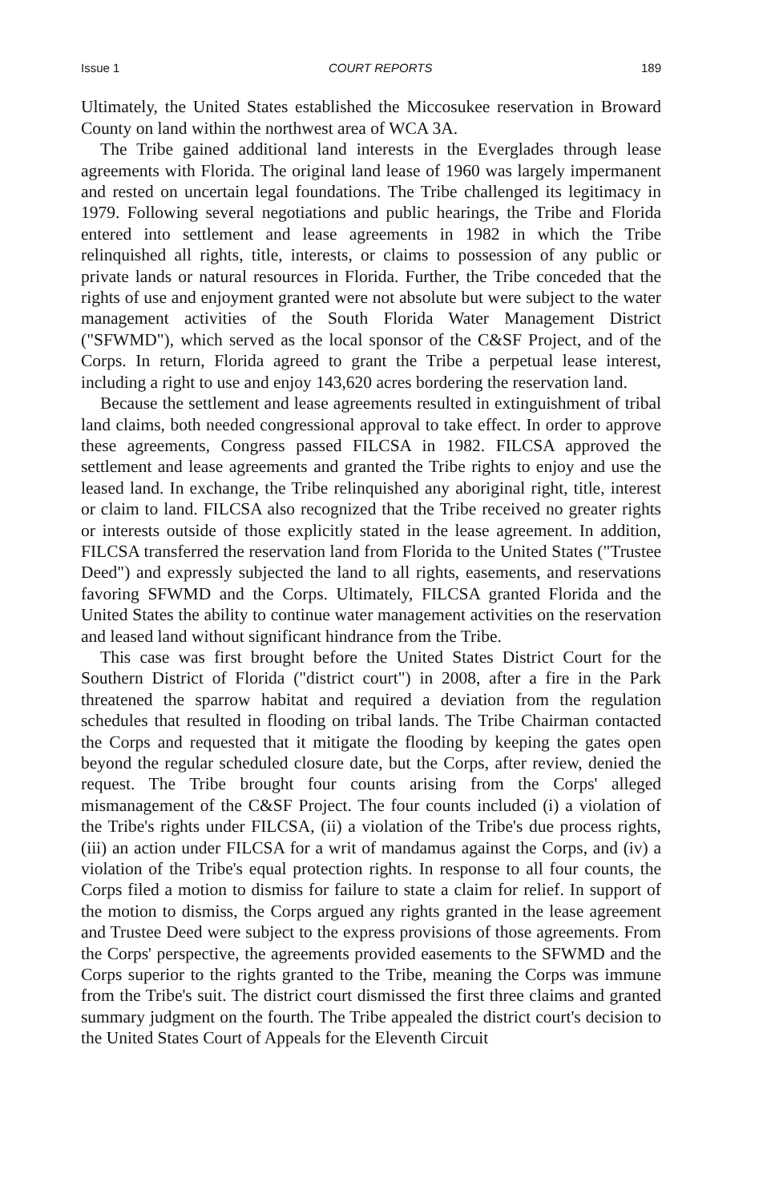Issue 1 COURT REPORTS 189
Ultimately, the United States established the Miccosukee reservation in Broward County on land within the northwest area of WCA 3A.
The Tribe gained additional land interests in the Everglades through lease agreements with Florida. The original land lease of 1960 was largely impermanent and rested on uncertain legal foundations. The Tribe challenged its legitimacy in 1979. Following several negotiations and public hearings, the Tribe and Florida entered into settlement and lease agreements in 1982 in which the Tribe relinquished all rights, title, interests, or claims to possession of any public or private lands or natural resources in Florida. Further, the Tribe conceded that the rights of use and enjoyment granted were not absolute but were subject to the water management activities of the South Florida Water Management District ("SFWMD"), which served as the local sponsor of the C&SF Project, and of the Corps. In return, Florida agreed to grant the Tribe a perpetual lease interest, including a right to use and enjoy 143,620 acres bordering the reservation land.
Because the settlement and lease agreements resulted in extinguishment of tribal land claims, both needed congressional approval to take effect. In order to approve these agreements, Congress passed FILCSA in 1982. FILCSA approved the settlement and lease agreements and granted the Tribe rights to enjoy and use the leased land. In exchange, the Tribe relinquished any aboriginal right, title, interest or claim to land. FILCSA also recognized that the Tribe received no greater rights or interests outside of those explicitly stated in the lease agreement. In addition, FILCSA transferred the reservation land from Florida to the United States ("Trustee Deed") and expressly subjected the land to all rights, easements, and reservations favoring SFWMD and the Corps. Ultimately, FILCSA granted Florida and the United States the ability to continue water management activities on the reservation and leased land without significant hindrance from the Tribe.
This case was first brought before the United States District Court for the Southern District of Florida ("district court") in 2008, after a fire in the Park threatened the sparrow habitat and required a deviation from the regulation schedules that resulted in flooding on tribal lands. The Tribe Chairman contacted the Corps and requested that it mitigate the flooding by keeping the gates open beyond the regular scheduled closure date, but the Corps, after review, denied the request. The Tribe brought four counts arising from the Corps' alleged mismanagement of the C&SF Project. The four counts included (i) a violation of the Tribe's rights under FILCSA, (ii) a violation of the Tribe's due process rights, (iii) an action under FILCSA for a writ of mandamus against the Corps, and (iv) a violation of the Tribe's equal protection rights. In response to all four counts, the Corps filed a motion to dismiss for failure to state a claim for relief. In support of the motion to dismiss, the Corps argued any rights granted in the lease agreement and Trustee Deed were subject to the express provisions of those agreements. From the Corps' perspective, the agreements provided easements to the SFWMD and the Corps superior to the rights granted to the Tribe, meaning the Corps was immune from the Tribe's suit. The district court dismissed the first three claims and granted summary judgment on the fourth. The Tribe appealed the district court's decision to the United States Court of Appeals for the Eleventh Circuit